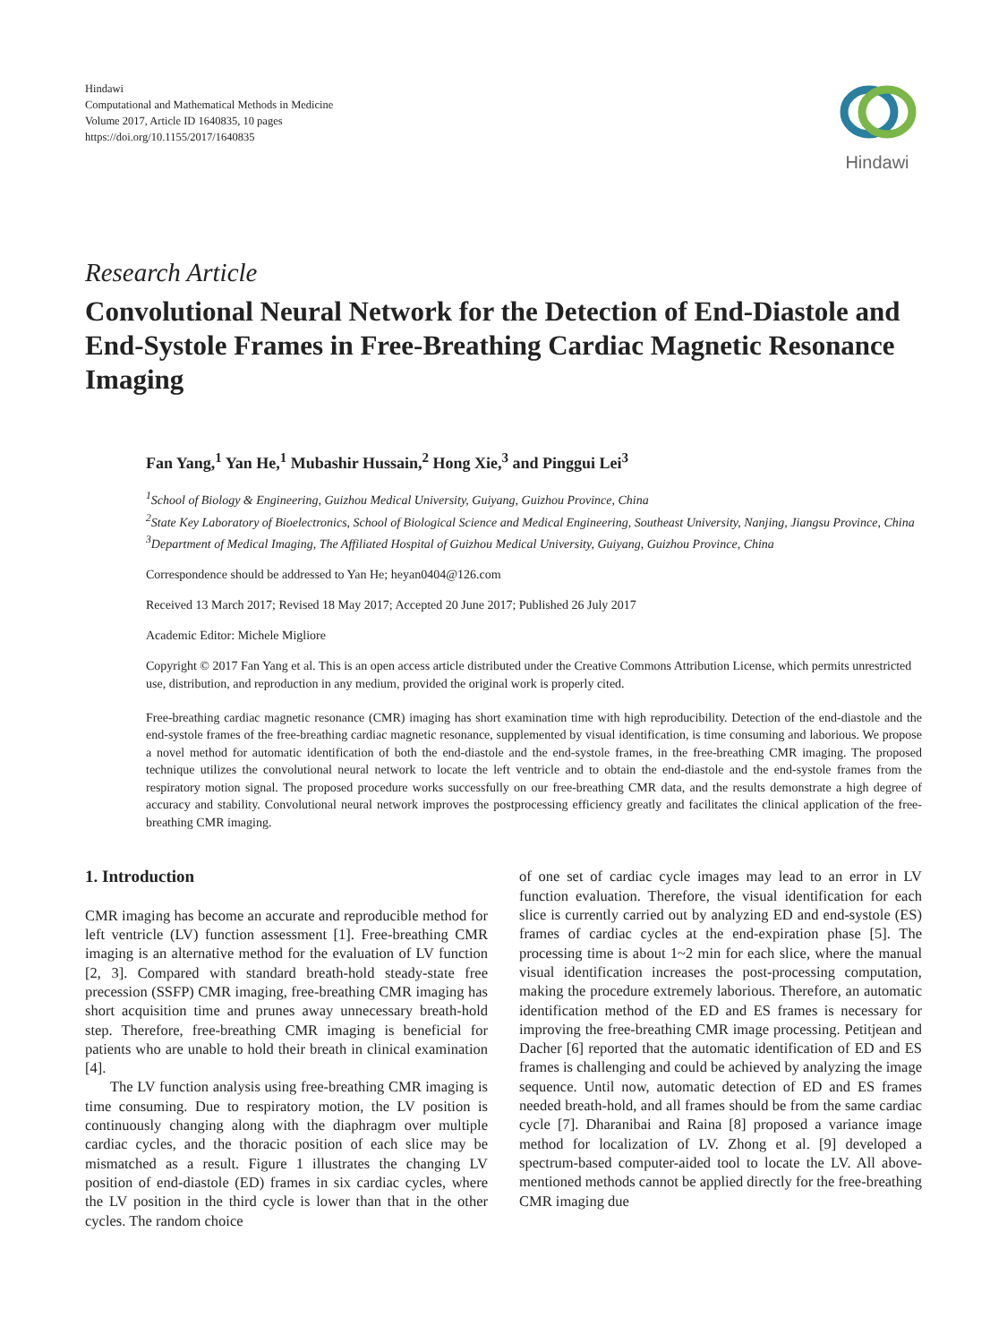Hindawi
Computational and Mathematical Methods in Medicine
Volume 2017, Article ID 1640835, 10 pages
https://doi.org/10.1155/2017/1640835
Hindawi
Research Article
Convolutional Neural Network for the Detection of End-Diastole and End-Systole Frames in Free-Breathing Cardiac Magnetic Resonance Imaging
Fan Yang,<sup>1</sup> Yan He,<sup>1</sup> Mubashir Hussain,<sup>2</sup> Hong Xie,<sup>3</sup> and Pinggui Lei<sup>3</sup>
<sup>1</sup> School of Biology & Engineering, Guizhou Medical University, Guiyang, Guizhou Province, China
<sup>2</sup> State Key Laboratory of Bioelectronics, School of Biological Science and Medical Engineering, Southeast University, Nanjing, Jiangsu Province, China
<sup>3</sup> Department of Medical Imaging, The Affiliated Hospital of Guizhou Medical University, Guiyang, Guizhou Province, China
Correspondence should be addressed to Yan He; heyan0404@126.com
Received 13 March 2017; Revised 18 May 2017; Accepted 20 June 2017; Published 26 July 2017
Academic Editor: Michele Migliore
Copyright © 2017 Fan Yang et al. This is an open access article distributed under the Creative Commons Attribution License, which permits unrestricted use, distribution, and reproduction in any medium, provided the original work is properly cited.
Free-breathing cardiac magnetic resonance (CMR) imaging has short examination time with high reproducibility. Detection of the end-diastole and the end-systole frames of the free-breathing cardiac magnetic resonance, supplemented by visual identification, is time consuming and laborious. We propose a novel method for automatic identification of both the end-diastole and the end-systole frames, in the free-breathing CMR imaging. The proposed technique utilizes the convolutional neural network to locate the left ventricle and to obtain the end-diastole and the end-systole frames from the respiratory motion signal. The proposed procedure works successfully on our free-breathing CMR data, and the results demonstrate a high degree of accuracy and stability. Convolutional neural network improves the postprocessing efficiency greatly and facilitates the clinical application of the free-breathing CMR imaging.
1. Introduction
CMR imaging has become an accurate and reproducible method for left ventricle (LV) function assessment [1]. Free-breathing CMR imaging is an alternative method for the evaluation of LV function [2, 3]. Compared with standard breath-hold steady-state free precession (SSFP) CMR imaging, free-breathing CMR imaging has short acquisition time and prunes away unnecessary breath-hold step. Therefore, free-breathing CMR imaging is beneficial for patients who are unable to hold their breath in clinical examination [4].
The LV function analysis using free-breathing CMR imaging is time consuming. Due to respiratory motion, the LV position is continuously changing along with the diaphragm over multiple cardiac cycles, and the thoracic position of each slice may be mismatched as a result. Figure 1 illustrates the changing LV position of end-diastole (ED) frames in six cardiac cycles, where the LV position in the third cycle is lower than that in the other cycles. The random choice
of one set of cardiac cycle images may lead to an error in LV function evaluation. Therefore, the visual identification for each slice is currently carried out by analyzing ED and end-systole (ES) frames of cardiac cycles at the end-expiration phase [5]. The processing time is about 1~2 min for each slice, where the manual visual identification increases the post-processing computation, making the procedure extremely laborious. Therefore, an automatic identification method of the ED and ES frames is necessary for improving the free-breathing CMR image processing. Petitjean and Dacher [6] reported that the automatic identification of ED and ES frames is challenging and could be achieved by analyzing the image sequence. Until now, automatic detection of ED and ES frames needed breath-hold, and all frames should be from the same cardiac cycle [7]. Dharanibai and Raina [8] proposed a variance image method for localization of LV. Zhong et al. [9] developed a spectrum-based computer-aided tool to locate the LV. All above-mentioned methods cannot be applied directly for the free-breathing CMR imaging due